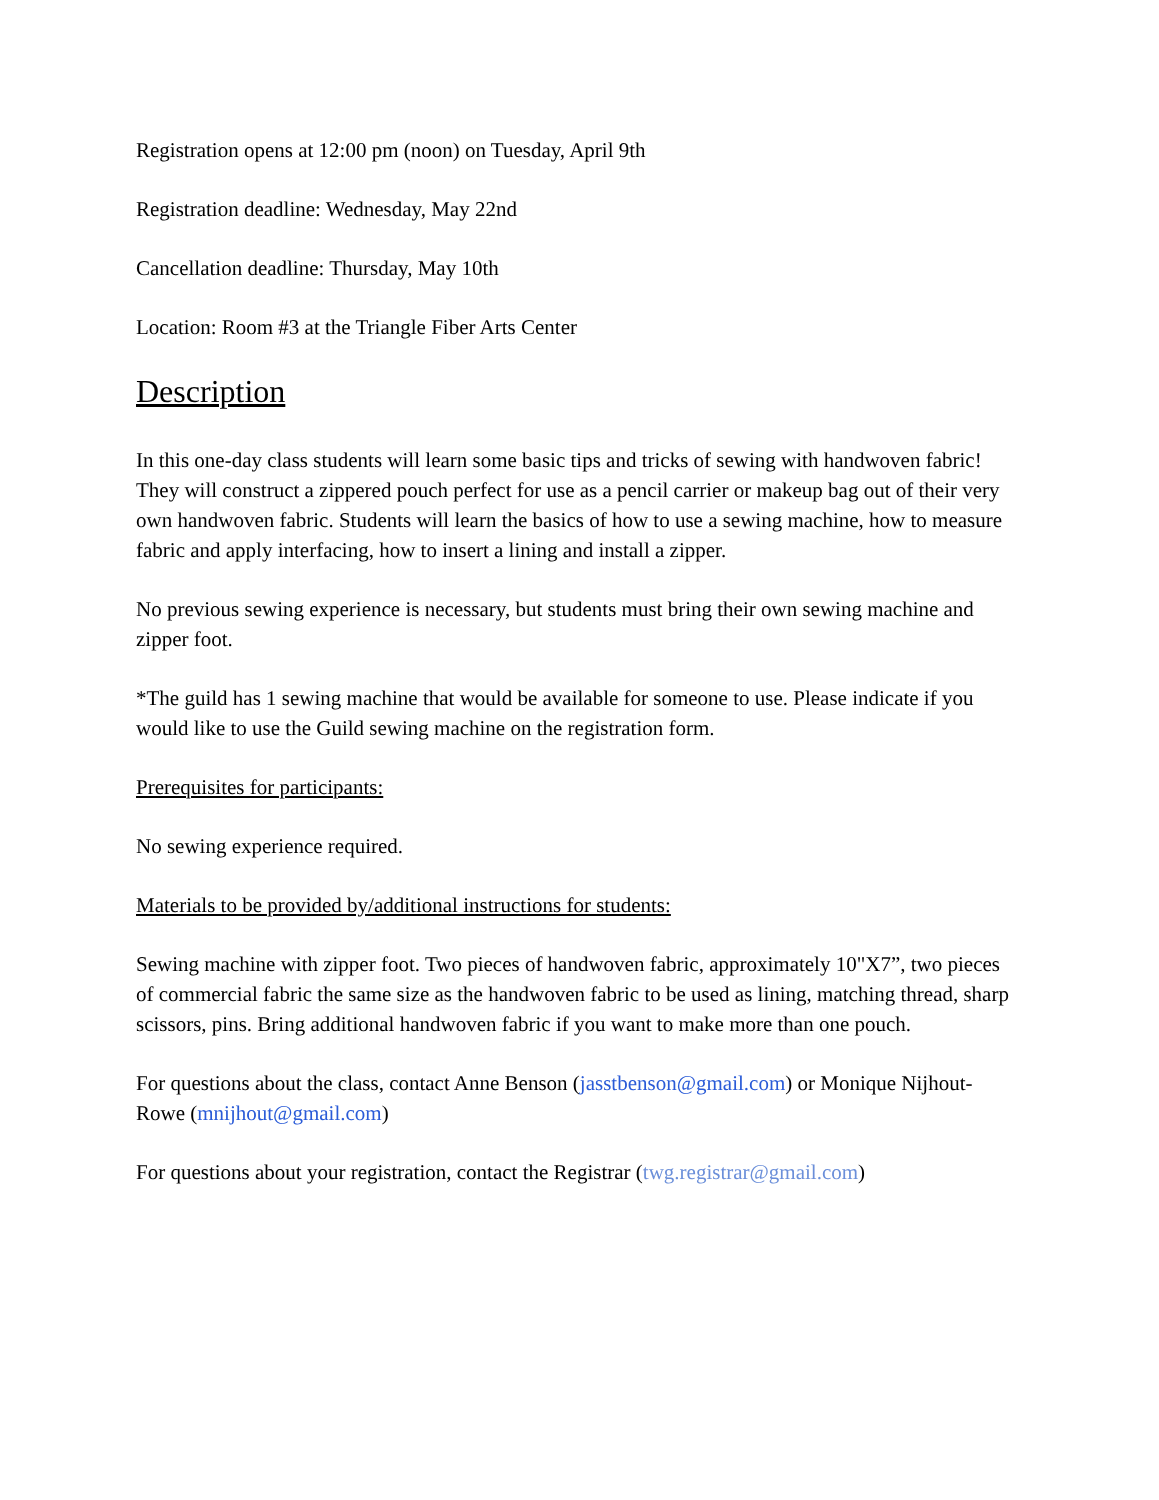Registration opens at 12:00 pm (noon) on Tuesday, April 9th
Registration deadline: Wednesday, May 22nd
Cancellation deadline: Thursday, May 10th
Location: Room #3 at the Triangle Fiber Arts Center
Description
In this one-day class students will learn some basic tips and tricks of sewing with handwoven fabric! They will construct a zippered pouch perfect for use as a pencil carrier or makeup bag out of their very own handwoven fabric. Students will learn the basics of how to use a sewing machine, how to measure fabric and apply interfacing, how to insert a lining and install a zipper.
No previous sewing experience is necessary, but students must bring their own sewing machine and zipper foot.
*The guild has 1 sewing machine that would be available for someone to use. Please indicate if you would like to use the Guild sewing machine on the registration form.
Prerequisites for participants:
No sewing experience required.
Materials to be provided by/additional instructions for students:
Sewing machine with zipper foot. Two pieces of handwoven fabric, approximately 10"X7”, two pieces of commercial fabric the same size as the handwoven fabric to be used as lining, matching thread, sharp scissors, pins. Bring additional handwoven fabric if you want to make more than one pouch.
For questions about the class, contact Anne Benson (jasstbenson@gmail.com) or Monique Nijhout-Rowe (mnijhout@gmail.com)
For questions about your registration, contact the Registrar (twg.registrar@gmail.com)